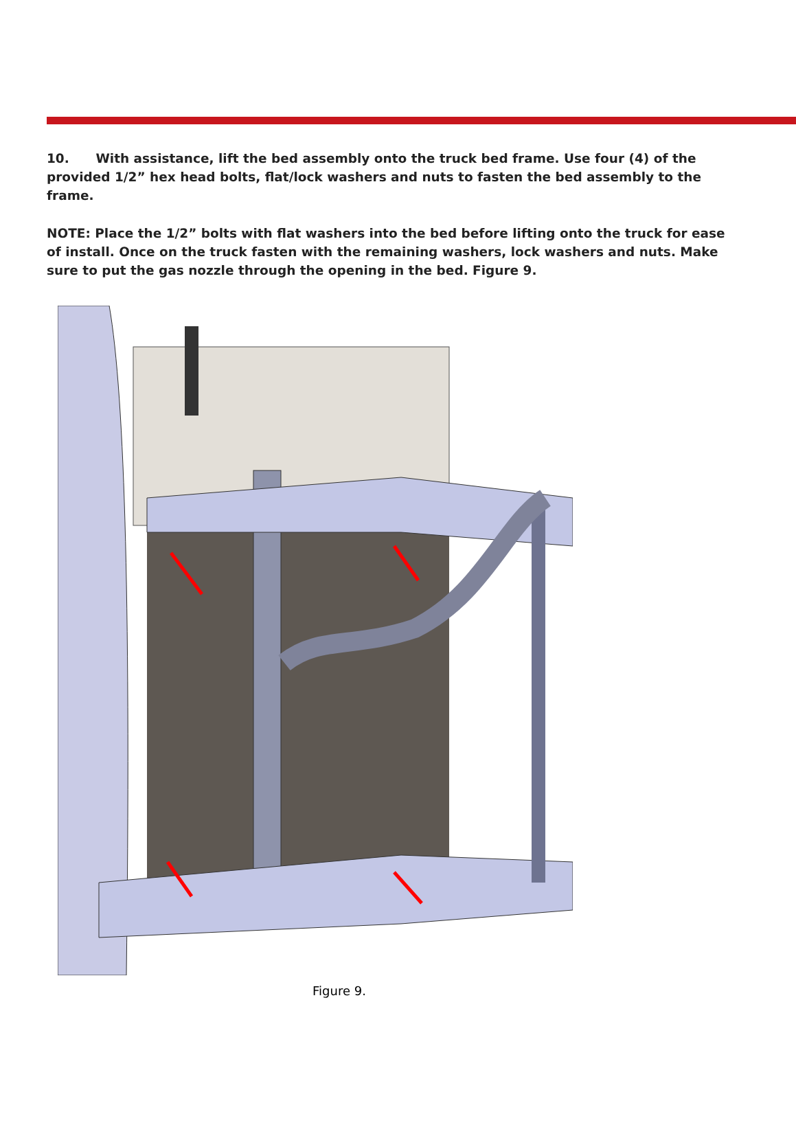10. With assistance, lift the bed assembly onto the truck bed frame. Use four (4) of the provided 1/2” hex head bolts, flat/lock washers and nuts to fasten the bed assembly to the frame.
NOTE: Place the 1/2” bolts with flat washers into the bed before lifting onto the truck for ease of install. Once on the truck fasten with the remaining washers, lock washers and nuts. Make sure to put the gas nozzle through the opening in the bed. Figure 9.
Figure 9.